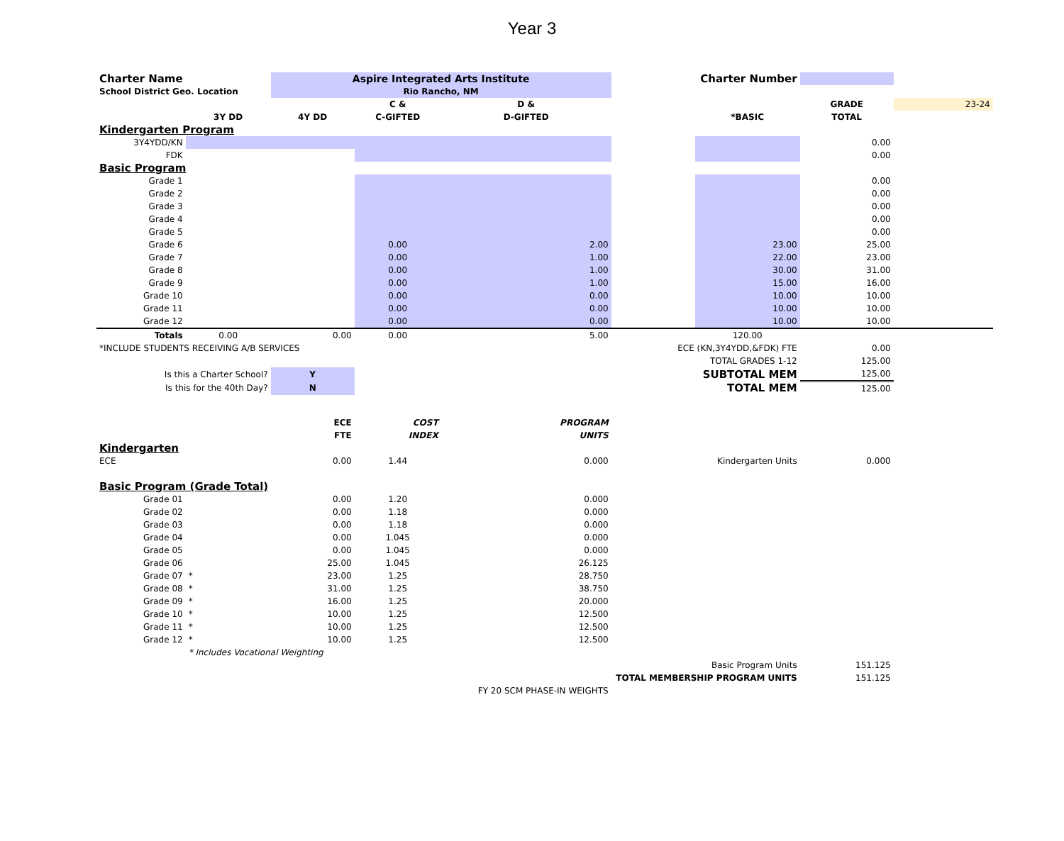Year 3
| Charter Name | | Aspire Integrated Arts Institute | | | Charter Number | | | |
| School District Geo. Location | | Rio Rancho, NM | | | | | | |
| | | | C & | D & | | | GRADE | 23-24 |
| | 3Y DD | 4Y DD | C-GIFTED | D-GIFTED | | *BASIC | TOTAL | |
| Kindergarten Program | | | | | | | | |
| 3Y4YDD/KN | | | | | | | 0.00 | |
| FDK | | | | | | | 0.00 | |
| Basic Program | | | | | | | | |
| Grade 1 | | | | | | | 0.00 | |
| Grade 2 | | | | | | | 0.00 | |
| Grade 3 | | | | | | | 0.00 | |
| Grade 4 | | | | | | | 0.00 | |
| Grade 5 | | | | | | | 0.00 | |
| Grade 6 | | | 0.00 | 2.00 | | 23.00 | 25.00 | |
| Grade 7 | | | 0.00 | 1.00 | | 22.00 | 23.00 | |
| Grade 8 | | | 0.00 | 1.00 | | 30.00 | 31.00 | |
| Grade 9 | | | 0.00 | 1.00 | | 15.00 | 16.00 | |
| Grade 10 | | | 0.00 | 0.00 | | 10.00 | 10.00 | |
| Grade 11 | | | 0.00 | 0.00 | | 10.00 | 10.00 | |
| Grade 12 | | | 0.00 | 0.00 | | 10.00 | 10.00 | |
| Totals | 0.00 | 0.00 | 0.00 | 5.00 | | 120.00 | | |
| *INCLUDE STUDENTS RECEIVING A/B SERVICES | | | | | ECE (KN,3Y4YDD,&FDK) FTE | | 0.00 | |
| | | | | | TOTAL GRADES 1-12 | | 125.00 | |
| Is this a Charter School? | | Y | | | SUBTOTAL MEM | | 125.00 | |
| Is this for the 40th Day? | | N | | | TOTAL MEM | | 125.00 | |
| | | ECE | COST | PROGRAM | | | | |
| | | FTE | INDEX | UNITS | | | | |
| Kindergarten | | | | | | | | |
| ECE | | 0.00 | 1.44 | 0.000 | Kindergarten Units | | 0.000 | |
| Basic Program (Grade Total) | | | | | | | | |
| Grade 01 | | 0.00 | 1.20 | 0.000 | | | | |
| Grade 02 | | 0.00 | 1.18 | 0.000 | | | | |
| Grade 03 | | 0.00 | 1.18 | 0.000 | | | | |
| Grade 04 | | 0.00 | 1.045 | 0.000 | | | | |
| Grade 05 | | 0.00 | 1.045 | 0.000 | | | | |
| Grade 06 | | 25.00 | 1.045 | 26.125 | | | | |
| Grade 07 | * | 23.00 | 1.25 | 28.750 | | | | |
| Grade 08 | * | 31.00 | 1.25 | 38.750 | | | | |
| Grade 09 | * | 16.00 | 1.25 | 20.000 | | | | |
| Grade 10 | * | 10.00 | 1.25 | 12.500 | | | | |
| Grade 11 | * | 10.00 | 1.25 | 12.500 | | | | |
| Grade 12 | * | 10.00 | 1.25 | 12.500 | | | | |
| | * Includes Vocational Weighting | | | | | | | |
| | | | | | Basic Program Units | | 151.125 | |
| | | | | | TOTAL MEMBERSHIP PROGRAM UNITS | | 151.125 | |
| | | | FY 20 SCM PHASE-IN WEIGHTS | | | | | |